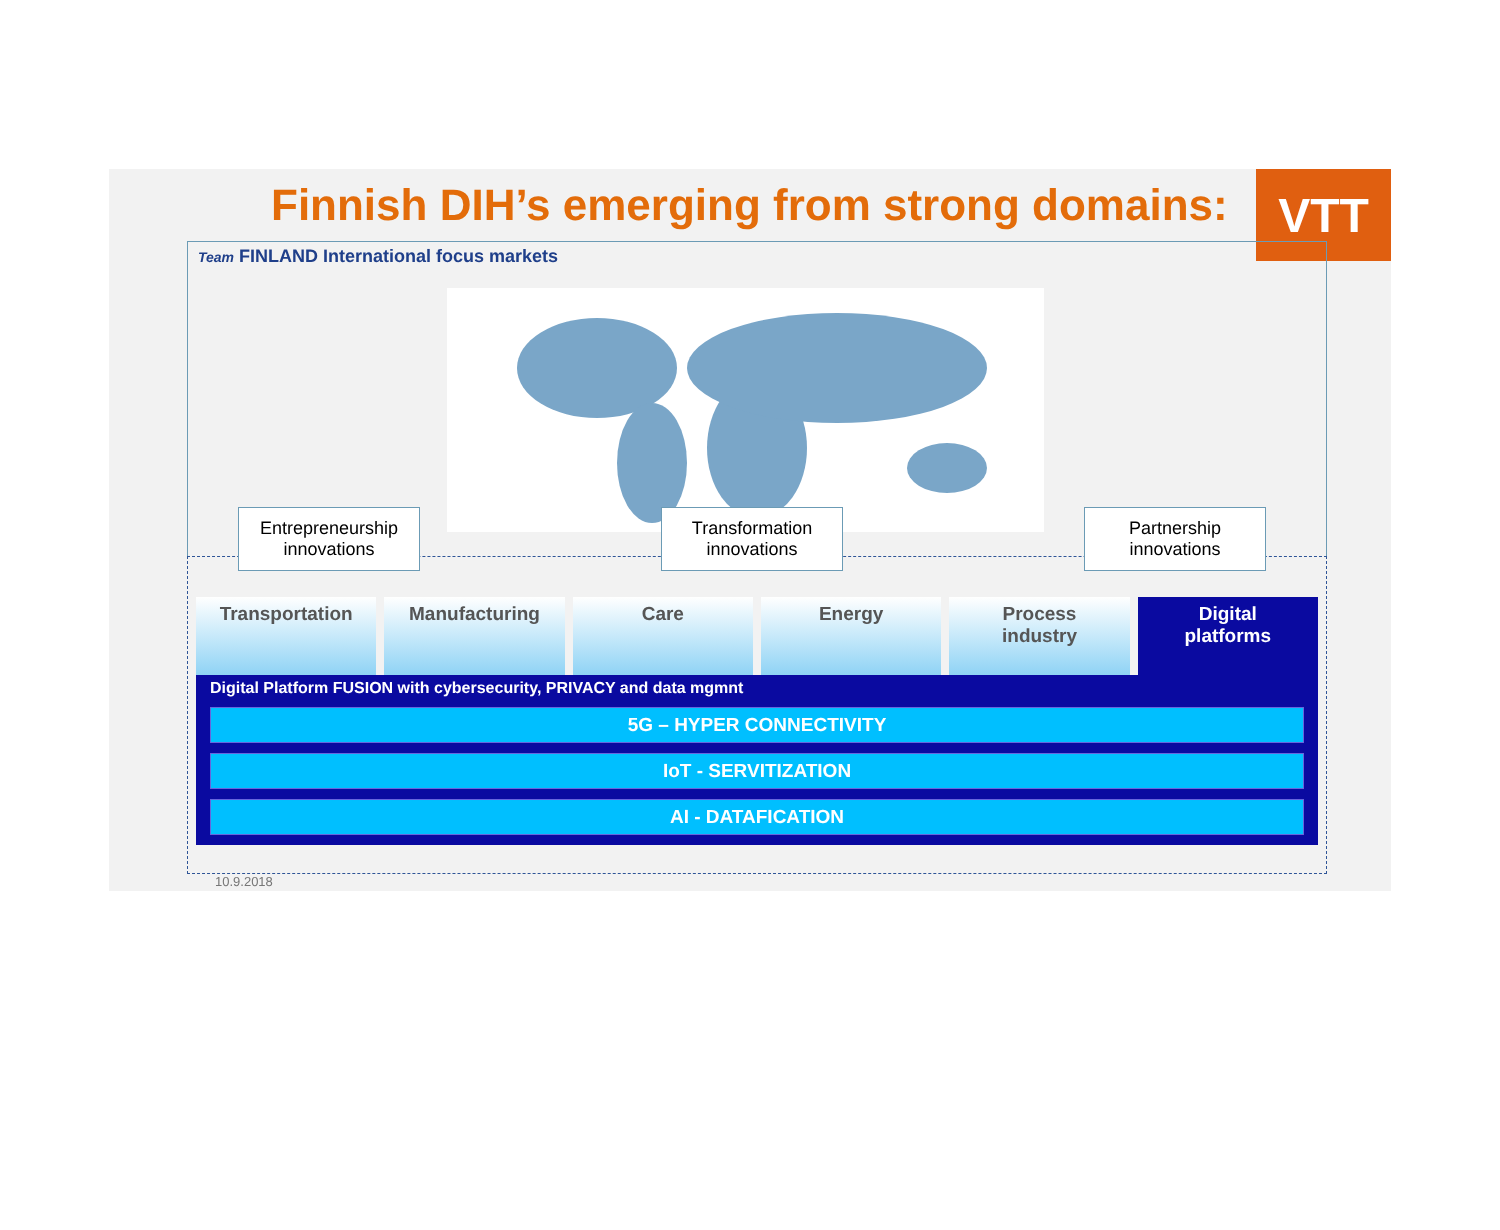Finnish DIH’s emerging from strong domains:
VTT
Team FINLAND International focus markets
Entrepreneurship
innovations
Transformation
innovations
Partnership
innovations
Transportation Manufacturing Care Energy Process
industry
Digital
platforms
Digital Platform FUSION with cybersecurity, PRIVACY and data mgmnt
5G – HYPER CONNECTIVITY
IoT - SERVITIZATION
AI - DATAFICATION
10.9.2018